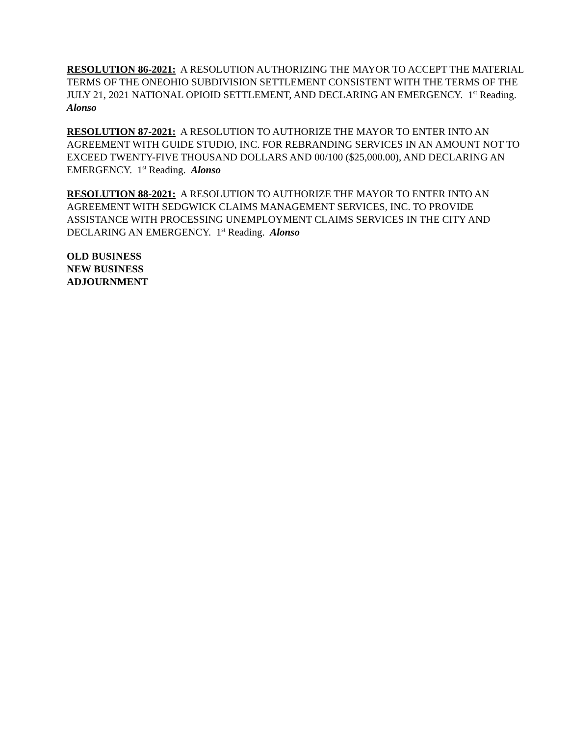RESOLUTION 86-2021: A RESOLUTION AUTHORIZING THE MAYOR TO ACCEPT THE MATERIAL TERMS OF THE ONEOHIO SUBDIVISION SETTLEMENT CONSISTENT WITH THE TERMS OF THE JULY 21, 2021 NATIONAL OPIOID SETTLEMENT, AND DECLARING AN EMERGENCY. 1<sup>st</sup> Reading. Alonso
RESOLUTION 87-2021: A RESOLUTION TO AUTHORIZE THE MAYOR TO ENTER INTO AN AGREEMENT WITH GUIDE STUDIO, INC. FOR REBRANDING SERVICES IN AN AMOUNT NOT TO EXCEED TWENTY-FIVE THOUSAND DOLLARS AND 00/100 ($25,000.00), AND DECLARING AN EMERGENCY. 1<sup>st</sup> Reading. Alonso
RESOLUTION 88-2021: A RESOLUTION TO AUTHORIZE THE MAYOR TO ENTER INTO AN AGREEMENT WITH SEDGWICK CLAIMS MANAGEMENT SERVICES, INC. TO PROVIDE ASSISTANCE WITH PROCESSING UNEMPLOYMENT CLAIMS SERVICES IN THE CITY AND DECLARING AN EMERGENCY. 1<sup>st</sup> Reading. Alonso
OLD BUSINESS
NEW BUSINESS
ADJOURNMENT